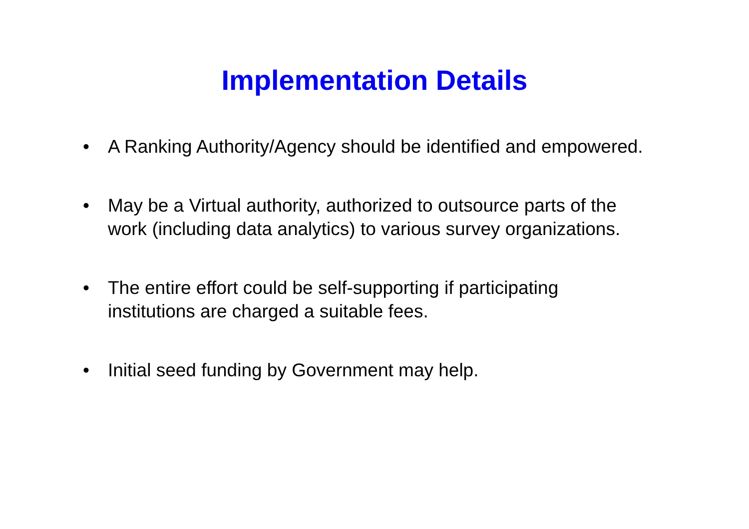Implementation Details
• A Ranking Authority/Agency should be identified and empowered.
• May be a Virtual authority, authorized to outsource parts of the work (including data analytics) to various survey organizations.
• The entire effort could be self-supporting if participating institutions are charged a suitable fees.
• Initial seed funding by Government may help.